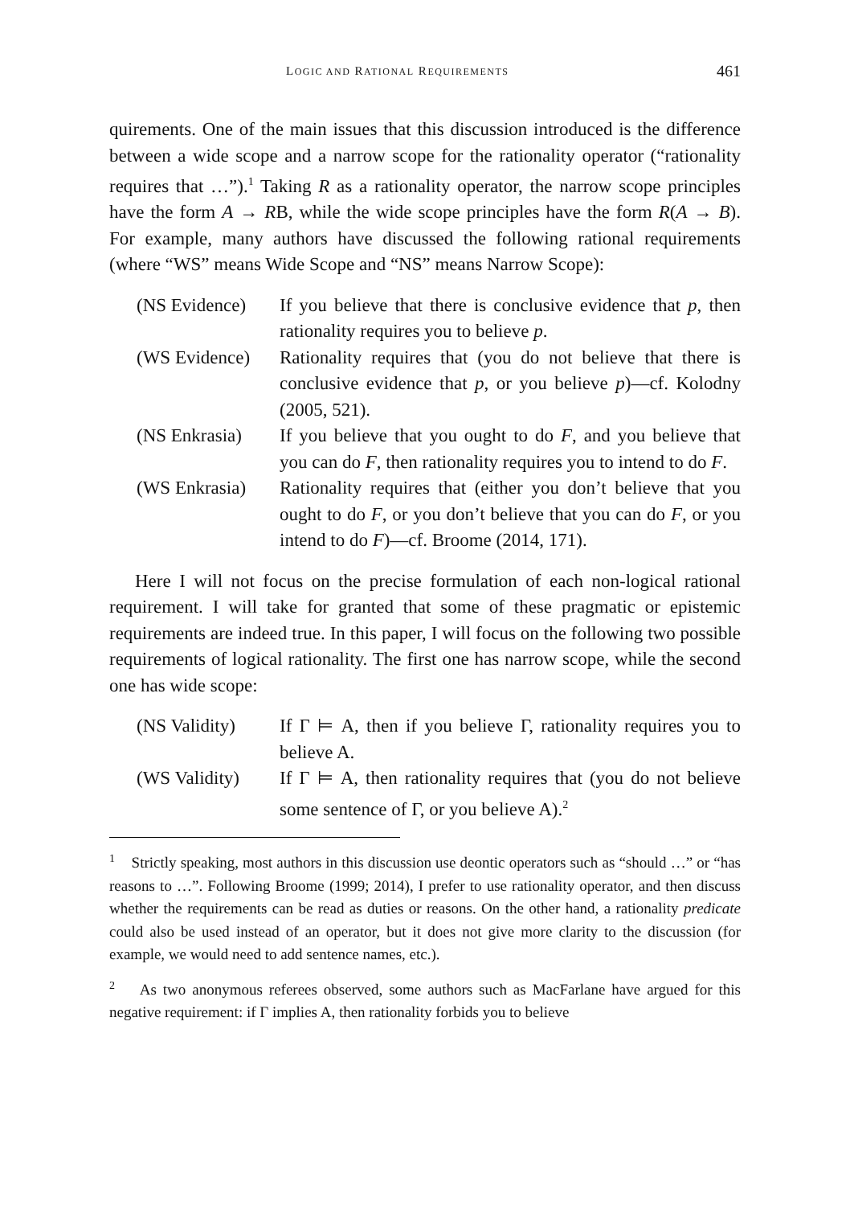LOGIC AND RATIONAL REQUIREMENTS 461
quirements. One of the main issues that this discussion introduced is the difference between a wide scope and a narrow scope for the rationality operator (“rationality requires that …”).<sup>1</sup> Taking R as a rationality operator, the narrow scope principles have the form A → RB, while the wide scope principles have the form R(A → B). For example, many authors have discussed the following rational requirements (where “WS” means Wide Scope and “NS” means Narrow Scope):
| (NS Evidence) | If you believe that there is conclusive evidence that p , then rationality requires you to believe p . |
| (WS Evidence) | Rationality requires that (you do not believe that there is conclusive evidence that p , or you believe p )—cf. Kolodny (2005, 521). |
| (NS Enkrasia) | If you believe that you ought to do F , and you believe that you can do F , then rationality requires you to intend to do F . |
| (WS Enkrasia) | Rationality requires that (either you don’t believe that you ought to do F , or you don’t believe that you can do F , or you intend to do F )—cf. Broome (2014, 171). |
Here I will not focus on the precise formulation of each non-logical rational requirement. I will take for granted that some of these pragmatic or epistemic requirements are indeed true. In this paper, I will focus on the following two possible requirements of logical rationality. The first one has narrow scope, while the second one has wide scope:
| (NS Validity) | If Γ ⊨ A, then if you believe Γ, rationality requires you to believe A. |
| (WS Validity) | If Γ ⊨ A, then rationality requires that (you do not believe some sentence of Γ, or you believe A).<sup>2</sup> |
<sup>1</sup> Strictly speaking, most authors in this discussion use deontic operators such as “should …” or “has reasons to …”. Following Broome (1999; 2014), I prefer to use rationality operator, and then discuss whether the requirements can be read as duties or reasons. On the other hand, a rationality predicate could also be used instead of an operator, but it does not give more clarity to the discussion (for example, we would need to add sentence names, etc.).
<sup>2</sup> As two anonymous referees observed, some authors such as MacFarlane have argued for this negative requirement: if Γ implies A, then rationality forbids you to believe